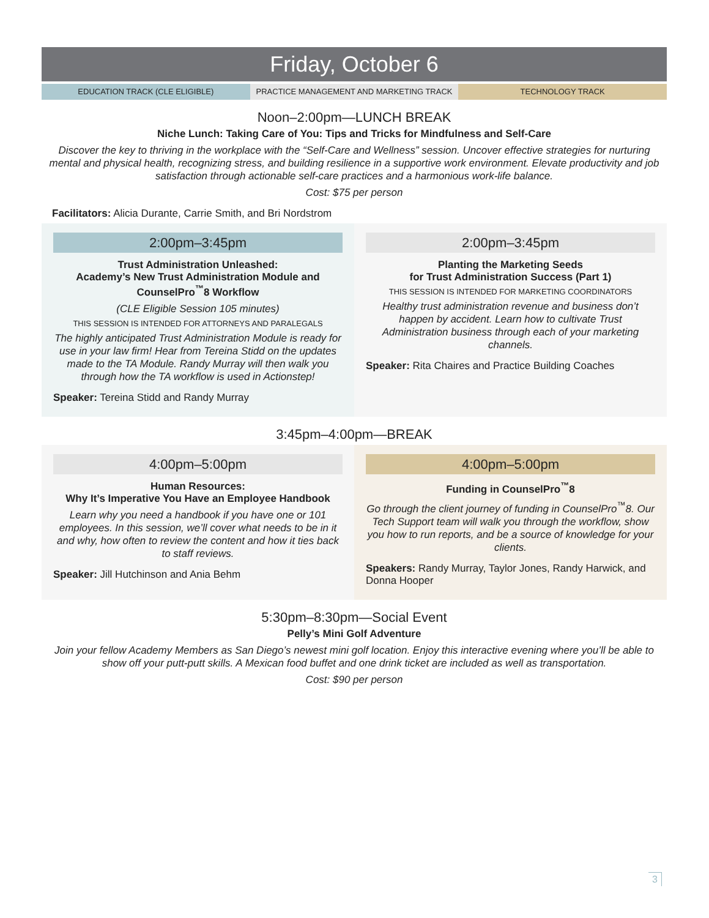Friday, October 6
EDUCATION TRACK (CLE ELIGIBLE) PRACTICE MANAGEMENT AND MARKETING TRACK
TECHNOLOGY TRACK
Noon–2:00pm—LUNCH BREAK
Niche Lunch: Taking Care of You: Tips and Tricks for Mindfulness and Self-Care
Discover the key to thriving in the workplace with the “Self-Care and Wellness” session. Uncover effective strategies for nurturing mental and physical health, recognizing stress, and building resilience in a supportive work environment. Elevate productivity and job satisfaction through actionable self-care practices and a harmonious work-life balance.
Cost: $75 per person
Facilitators: Alicia Durante, Carrie Smith, and Bri Nordstrom
2:00pm–3:45pm
Trust Administration Unleashed:
Academy’s New Trust Administration Module and CounselPro<sup>™</sup>8 Workflow
(CLE Eligible Session 105 minutes)
THIS SESSION IS INTENDED FOR ATTORNEYS AND PARALEGALS
The highly anticipated Trust Administration Module is ready for use in your law firm! Hear from Tereina Stidd on the updates made to the TA Module. Randy Murray will then walk you through how the TA workflow is used in Actionstep!
Speaker: Tereina Stidd and Randy Murray
2:00pm–3:45pm
Planting the Marketing Seeds
for Trust Administration Success (Part 1)
THIS SESSION IS INTENDED FOR MARKETING COORDINATORS
Healthy trust administration revenue and business don’t happen by accident. Learn how to cultivate Trust Administration business through each of your marketing channels.
Speaker: Rita Chaires and Practice Building Coaches
3:45pm–4:00pm—BREAK
4:00pm–5:00pm
Human Resources:
Why It’s Imperative You Have an Employee Handbook
Learn why you need a handbook if you have one or 101 employees. In this session, we’ll cover what needs to be in it and why, how often to review the content and how it ties back to staff reviews.
Speaker: Jill Hutchinson and Ania Behm
4:00pm–5:00pm
Funding in CounselPro<sup>™</sup>8
Go through the client journey of funding in CounselPro<sup>™</sup>8. Our Tech Support team will walk you through the workflow, show you how to run reports, and be a source of knowledge for your clients.
Speakers: Randy Murray, Taylor Jones, Randy Harwick, and Donna Hooper
5:30pm–8:30pm—Social Event
Pelly’s Mini Golf Adventure
Join your fellow Academy Members as San Diego’s newest mini golf location. Enjoy this interactive evening where you’ll be able to show off your putt-putt skills. A Mexican food buffet and one drink ticket are included as well as transportation.
Cost: $90 per person
3